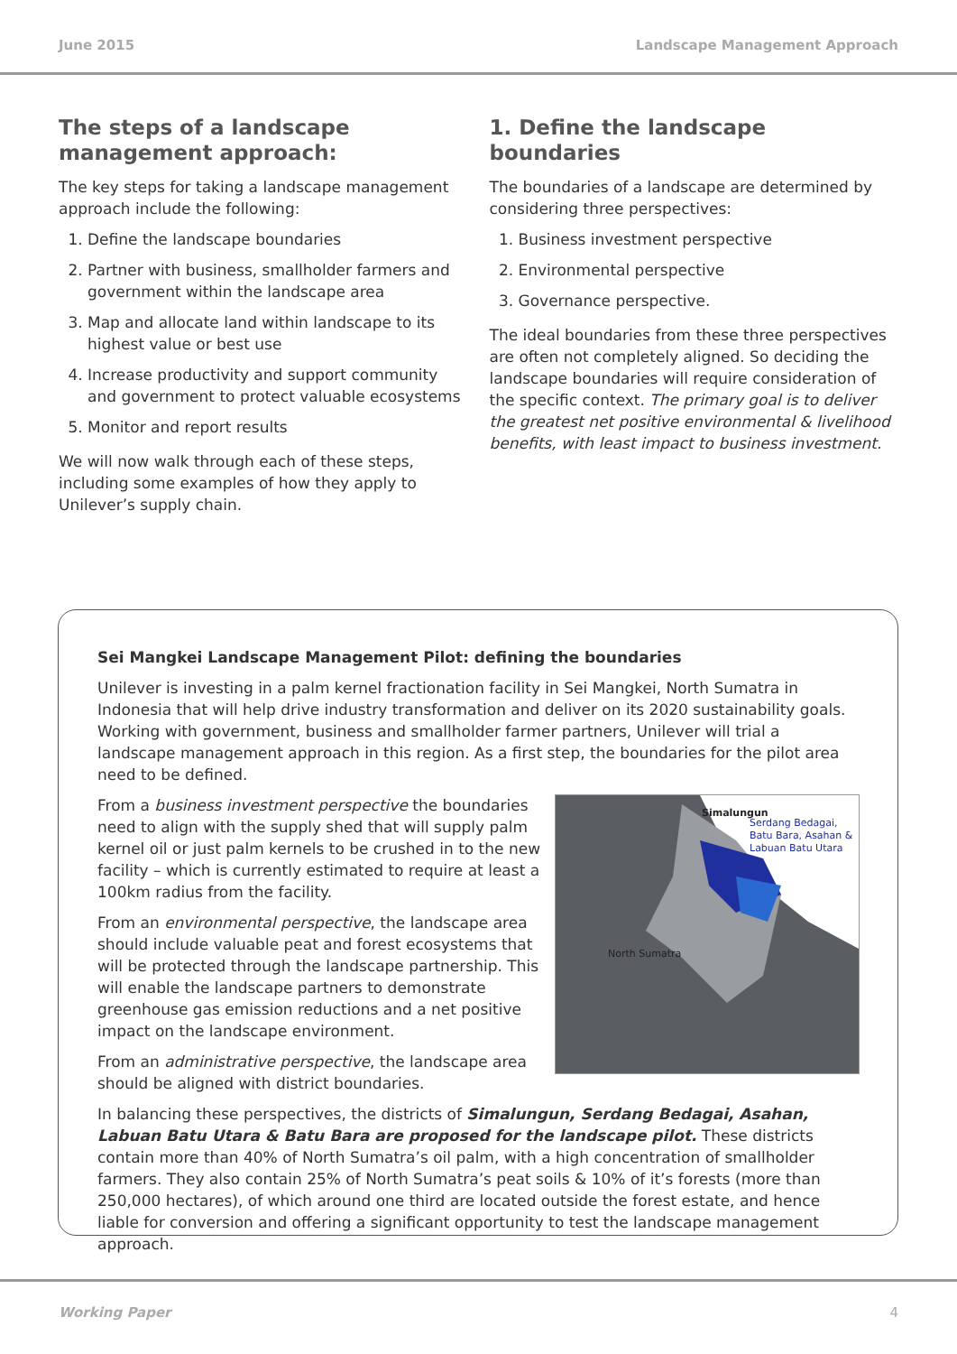June 2015 Landscape Management Approach
The steps of a landscape management approach:
The key steps for taking a landscape management approach include the following:
1. Define the landscape boundaries
2. Partner with business, smallholder farmers and government within the landscape area
3. Map and allocate land within landscape to its highest value or best use
4. Increase productivity and support community and government to protect valuable ecosystems
5. Monitor and report results
We will now walk through each of these steps, including some examples of how they apply to Unilever’s supply chain.
1. Define the landscape boundaries
The boundaries of a landscape are determined by considering three perspectives:
1. Business investment perspective
2. Environmental perspective
3. Governance perspective.
The ideal boundaries from these three perspectives are often not completely aligned. So deciding the landscape boundaries will require consideration of the specific context. The primary goal is to deliver the greatest net positive environmental & livelihood benefits, with least impact to business investment.
Sei Mangkei Landscape Management Pilot: defining the boundaries
Unilever is investing in a palm kernel fractionation facility in Sei Mangkei, North Sumatra in Indonesia that will help drive industry transformation and deliver on its 2020 sustainability goals. Working with government, business and smallholder farmer partners, Unilever will trial a landscape management approach in this region. As a first step, the boundaries for the pilot area need to be defined.
From a business investment perspective the boundaries need to align with the supply shed that will supply palm kernel oil or just palm kernels to be crushed in to the new facility – which is currently estimated to require at least a 100km radius from the facility.
From an environmental perspective, the landscape area should include valuable peat and forest ecosystems that will be protected through the landscape partnership. This will enable the landscape partners to demonstrate greenhouse gas emission reductions and a net positive impact on the landscape environment.
From an administrative perspective, the landscape area should be aligned with district boundaries.
Simalungun
Serdang Bedagai,
Batu Bara, Asahan &
Labuan Batu Utara
North Sumatra
In balancing these perspectives, the districts of Simalungun, Serdang Bedagai, Asahan, Labuan Batu Utara & Batu Bara are proposed for the landscape pilot. These districts contain more than 40% of North Sumatra’s oil palm, with a high concentration of smallholder farmers. They also contain 25% of North Sumatra’s peat soils & 10% of it’s forests (more than 250,000 hectares), of which around one third are located outside the forest estate, and hence liable for conversion and offering a significant opportunity to test the landscape management approach.
Working Paper 4